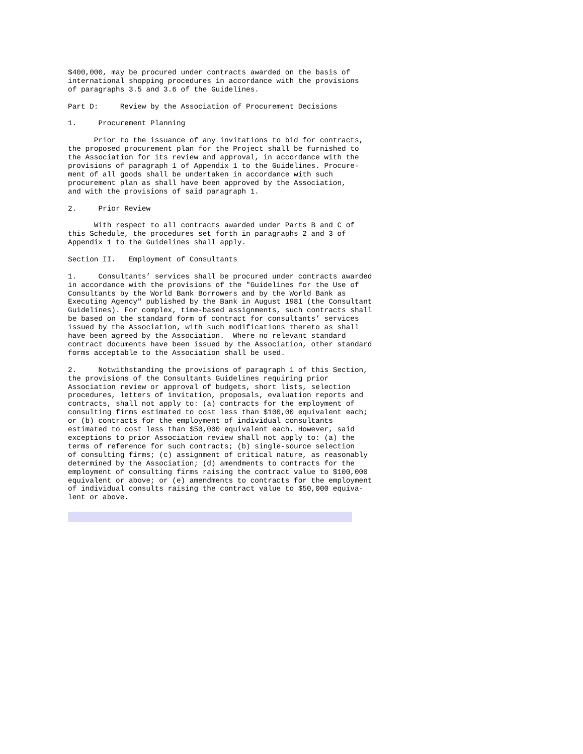$400,000, may be procured under contracts awarded on the basis of
international shopping procedures in accordance with the provisions
of paragraphs 3.5 and 3.6 of the Guidelines.

Part D:     Review by the Association of Procurement Decisions

1.     Procurement Planning

      Prior to the issuance of any invitations to bid for contracts,
the proposed procurement plan for the Project shall be furnished to
the Association for its review and approval, in accordance with the
provisions of paragraph 1 of Appendix 1 to the Guidelines. Procure-
ment of all goods shall be undertaken in accordance with such
procurement plan as shall have been approved by the Association,
and with the provisions of said paragraph 1.

2.     Prior Review

      With respect to all contracts awarded under Parts B and C of
this Schedule, the procedures set forth in paragraphs 2 and 3 of
Appendix 1 to the Guidelines shall apply.

Section II.   Employment of Consultants

1.     Consultants’ services shall be procured under contracts awarded
in accordance with the provisions of the "Guidelines for the Use of
Consultants by the World Bank Borrowers and by the World Bank as
Executing Agency" published by the Bank in August 1981 (the Consultant
Guidelines). For complex, time-based assignments, such contracts shall
be based on the standard form of contract for consultants’ services
issued by the Association, with such modifications thereto as shall
have been agreed by the Association.  Where no relevant standard
contract documents have been issued by the Association, other standard
forms acceptable to the Association shall be used.

2.     Notwithstanding the provisions of paragraph 1 of this Section,
the provisions of the Consultants Guidelines requiring prior
Association review or approval of budgets, short lists, selection
procedures, letters of invitation, proposals, evaluation reports and
contracts, shall not apply to: (a) contracts for the employment of
consulting firms estimated to cost less than $100,00 equivalent each;
or (b) contracts for the employment of individual consultants
estimated to cost less than $50,000 equivalent each. However, said
exceptions to prior Association review shall not apply to: (a) the
terms of reference for such contracts; (b) single-source selection
of consulting firms; (c) assignment of critical nature, as reasonably
determined by the Association; (d) amendments to contracts for the
employment of consulting firms raising the contract value to $100,000
equivalent or above; or (e) amendments to contracts for the employment
of individual consults raising the contract value to $50,000 equiva-
lent or above.